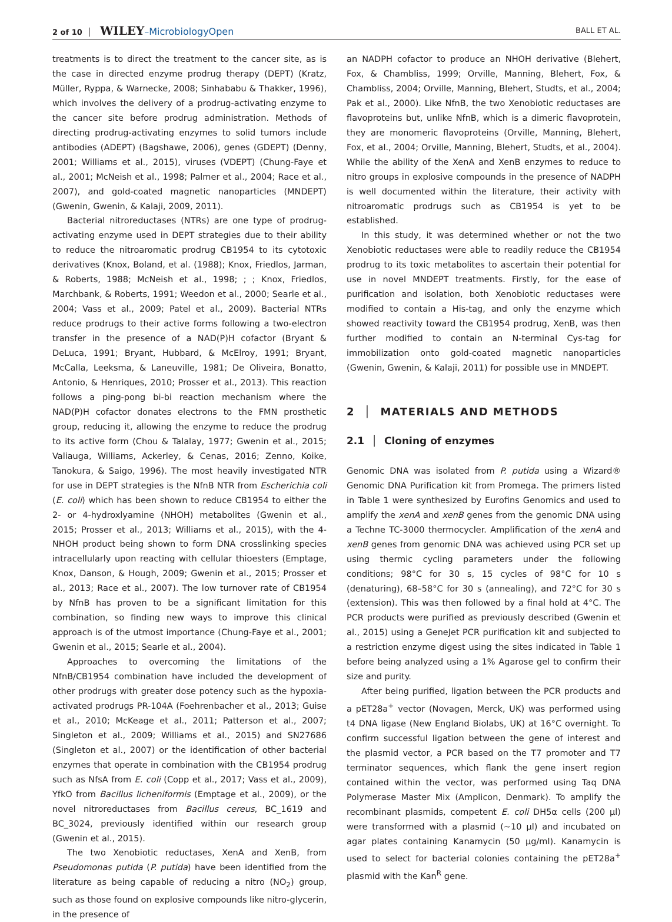2 of 10 │ WILEY–MicrobiologyOpen BALL ET AL.
treatments is to direct the treatment to the cancer site, as is the case in directed enzyme prodrug therapy (DEPT) (Kratz, Müller, Ryppa, & Warnecke, 2008; Sinhababu & Thakker, 1996), which involves the delivery of a prodrug-activating enzyme to the cancer site before prodrug administration. Methods of directing prodrug-activating enzymes to solid tumors include antibodies (ADEPT) (Bagshawe, 2006), genes (GDEPT) (Denny, 2001; Williams et al., 2015), viruses (VDEPT) (Chung-Faye et al., 2001; McNeish et al., 1998; Palmer et al., 2004; Race et al., 2007), and gold-coated magnetic nanoparticles (MNDEPT) (Gwenin, Gwenin, & Kalaji, 2009, 2011).
Bacterial nitroreductases (NTRs) are one type of prodrug-activating enzyme used in DEPT strategies due to their ability to reduce the nitroaromatic prodrug CB1954 to its cytotoxic derivatives (Knox, Boland, et al. (1988); Knox, Friedlos, Jarman, & Roberts, 1988; McNeish et al., 1998; ; ; Knox, Friedlos, Marchbank, & Roberts, 1991; Weedon et al., 2000; Searle et al., 2004; Vass et al., 2009; Patel et al., 2009). Bacterial NTRs reduce prodrugs to their active forms following a two-electron transfer in the presence of a NAD(P)H cofactor (Bryant & DeLuca, 1991; Bryant, Hubbard, & McElroy, 1991; Bryant, McCalla, Leeksma, & Laneuville, 1981; De Oliveira, Bonatto, Antonio, & Henriques, 2010; Prosser et al., 2013). This reaction follows a ping-pong bi-bi reaction mechanism where the NAD(P)H cofactor donates electrons to the FMN prosthetic group, reducing it, allowing the enzyme to reduce the prodrug to its active form (Chou & Talalay, 1977; Gwenin et al., 2015; Valiauga, Williams, Ackerley, & Cenas, 2016; Zenno, Koike, Tanokura, & Saigo, 1996). The most heavily investigated NTR for use in DEPT strategies is the NfnB NTR from Escherichia coli (E. coli) which has been shown to reduce CB1954 to either the 2- or 4-hydroxlyamine (NHOH) metabolites (Gwenin et al., 2015; Prosser et al., 2013; Williams et al., 2015), with the 4-NHOH product being shown to form DNA crosslinking species intracellularly upon reacting with cellular thioesters (Emptage, Knox, Danson, & Hough, 2009; Gwenin et al., 2015; Prosser et al., 2013; Race et al., 2007). The low turnover rate of CB1954 by NfnB has proven to be a significant limitation for this combination, so finding new ways to improve this clinical approach is of the utmost importance (Chung-Faye et al., 2001; Gwenin et al., 2015; Searle et al., 2004).
Approaches to overcoming the limitations of the NfnB/CB1954 combination have included the development of other prodrugs with greater dose potency such as the hypoxia-activated prodrugs PR-104A (Foehrenbacher et al., 2013; Guise et al., 2010; McKeage et al., 2011; Patterson et al., 2007; Singleton et al., 2009; Williams et al., 2015) and SN27686 (Singleton et al., 2007) or the identification of other bacterial enzymes that operate in combination with the CB1954 prodrug such as NfsA from E. coli (Copp et al., 2017; Vass et al., 2009), YfkO from Bacillus licheniformis (Emptage et al., 2009), or the novel nitroreductases from Bacillus cereus, BC_1619 and BC_3024, previously identified within our research group (Gwenin et al., 2015).
The two Xenobiotic reductases, XenA and XenB, from Pseudomonas putida (P. putida) have been identified from the literature as being capable of reducing a nitro (NO<sub>2</sub>) group, such as those found on explosive compounds like nitro-glycerin, in the presence of
an NADPH cofactor to produce an NHOH derivative (Blehert, Fox, & Chambliss, 1999; Orville, Manning, Blehert, Fox, & Chambliss, 2004; Orville, Manning, Blehert, Studts, et al., 2004; Pak et al., 2000). Like NfnB, the two Xenobiotic reductases are flavoproteins but, unlike NfnB, which is a dimeric flavoprotein, they are monomeric flavoproteins (Orville, Manning, Blehert, Fox, et al., 2004; Orville, Manning, Blehert, Studts, et al., 2004). While the ability of the XenA and XenB enzymes to reduce to nitro groups in explosive compounds in the presence of NADPH is well documented within the literature, their activity with nitroaromatic prodrugs such as CB1954 is yet to be established.
In this study, it was determined whether or not the two Xenobiotic reductases were able to readily reduce the CB1954 prodrug to its toxic metabolites to ascertain their potential for use in novel MNDEPT treatments. Firstly, for the ease of purification and isolation, both Xenobiotic reductases were modified to contain a His-tag, and only the enzyme which showed reactivity toward the CB1954 prodrug, XenB, was then further modified to contain an N-terminal Cys-tag for immobilization onto gold-coated magnetic nanoparticles (Gwenin, Gwenin, & Kalaji, 2011) for possible use in MNDEPT.
2 │ MATERIALS AND METHODS
2.1 │ Cloning of enzymes
Genomic DNA was isolated from P. putida using a Wizard® Genomic DNA Purification kit from Promega. The primers listed in Table 1 were synthesized by Eurofins Genomics and used to amplify the xenA and xenB genes from the genomic DNA using a Techne TC-3000 thermocycler. Amplification of the xenA and xenB genes from genomic DNA was achieved using PCR set up using thermic cycling parameters under the following conditions; 98°C for 30 s, 15 cycles of 98°C for 10 s (denaturing), 68–58°C for 30 s (annealing), and 72°C for 30 s (extension). This was then followed by a final hold at 4°C. The PCR products were purified as previously described (Gwenin et al., 2015) using a GeneJet PCR purification kit and subjected to a restriction enzyme digest using the sites indicated in Table 1 before being analyzed using a 1% Agarose gel to confirm their size and purity.
After being purified, ligation between the PCR products and a pET28a<sup>+</sup> vector (Novagen, Merck, UK) was performed using t4 DNA ligase (New England Biolabs, UK) at 16°C overnight. To confirm successful ligation between the gene of interest and the plasmid vector, a PCR based on the T7 promoter and T7 terminator sequences, which flank the gene insert region contained within the vector, was performed using Taq DNA Polymerase Master Mix (Amplicon, Denmark). To amplify the recombinant plasmids, competent E. coli DH5α cells (200 μl) were transformed with a plasmid (~10 μl) and incubated on agar plates containing Kanamycin (50 μg/ml). Kanamycin is used to select for bacterial colonies containing the pET28a<sup>+</sup> plasmid with the Kan<sup>R</sup> gene.